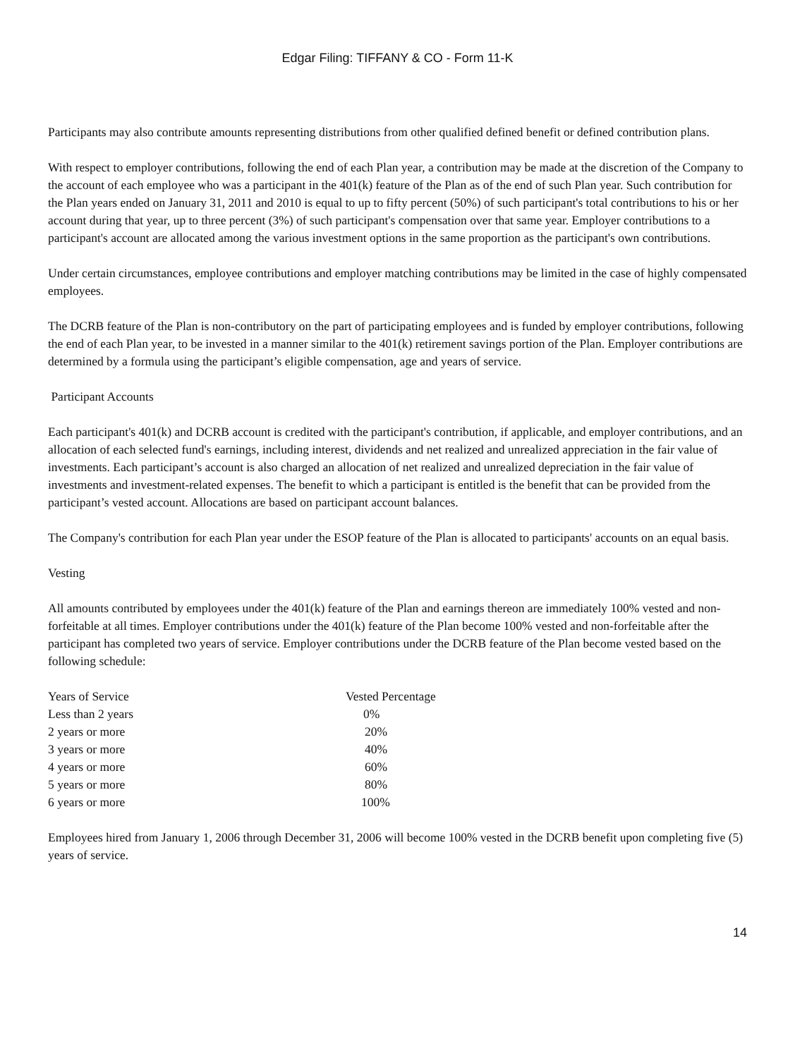Edgar Filing: TIFFANY & CO - Form 11-K
Participants may also contribute amounts representing distributions from other qualified defined benefit or defined contribution plans.
With respect to employer contributions, following the end of each Plan year, a contribution may be made at the discretion of the Company to the account of each employee who was a participant in the 401(k) feature of the Plan as of the end of such Plan year. Such contribution for the Plan years ended on January 31, 2011 and 2010 is equal to up to fifty percent (50%) of such participant's total contributions to his or her account during that year, up to three percent (3%) of such participant's compensation over that same year. Employer contributions to a participant's account are allocated among the various investment options in the same proportion as the participant's own contributions.
Under certain circumstances, employee contributions and employer matching contributions may be limited in the case of highly compensated employees.
The DCRB feature of the Plan is non-contributory on the part of participating employees and is funded by employer contributions, following the end of each Plan year, to be invested in a manner similar to the 401(k) retirement savings portion of the Plan. Employer contributions are determined by a formula using the participant’s eligible compensation, age and years of service.
Participant Accounts
Each participant's 401(k) and DCRB account is credited with the participant's contribution, if applicable, and employer contributions, and an allocation of each selected fund's earnings, including interest, dividends and net realized and unrealized appreciation in the fair value of investments. Each participant’s account is also charged an allocation of net realized and unrealized depreciation in the fair value of investments and investment-related expenses. The benefit to which a participant is entitled is the benefit that can be provided from the participant’s vested account. Allocations are based on participant account balances.
The Company's contribution for each Plan year under the ESOP feature of the Plan is allocated to participants' accounts on an equal basis.
Vesting
All amounts contributed by employees under the 401(k) feature of the Plan and earnings thereon are immediately 100% vested and non-forfeitable at all times. Employer contributions under the 401(k) feature of the Plan become 100% vested and non-forfeitable after the participant has completed two years of service. Employer contributions under the DCRB feature of the Plan become vested based on the following schedule:
| Years of Service | Vested Percentage |
| --- | --- |
| Less than 2 years | 0% |
| 2 years or more | 20% |
| 3 years or more | 40% |
| 4 years or more | 60% |
| 5 years or more | 80% |
| 6 years or more | 100% |
Employees hired from January 1, 2006 through December 31, 2006 will become 100% vested in the DCRB benefit upon completing five (5) years of service.
14